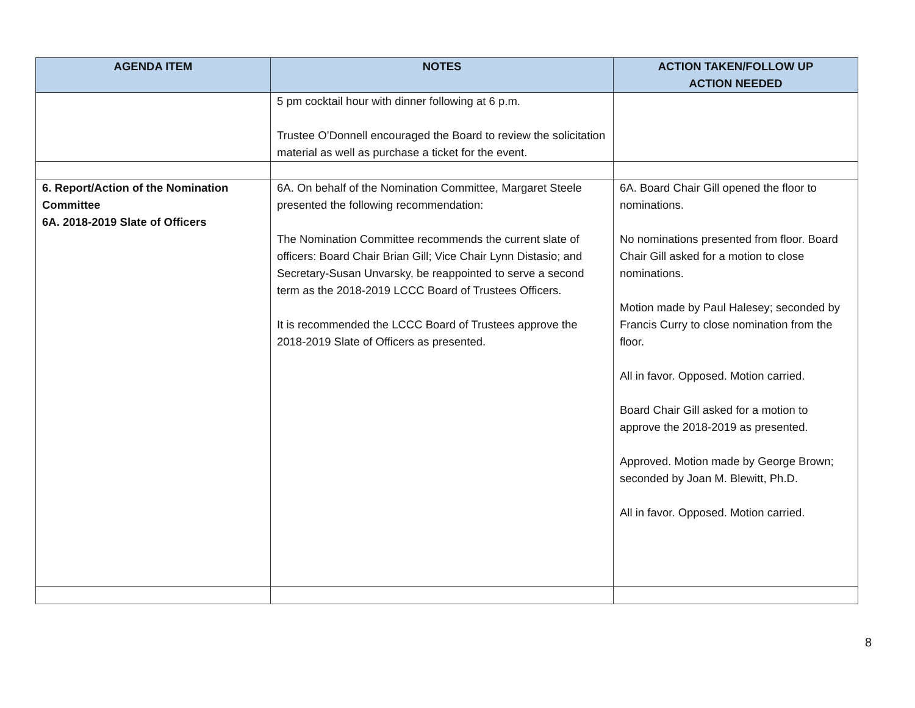| AGENDA ITEM | NOTES | ACTION TAKEN/FOLLOW UP ACTION NEEDED |
| --- | --- | --- |
| | 5 pm cocktail hour with dinner following at 6 p.m. Trustee O’Donnell encouraged the Board to review the solicitation material as well as purchase a ticket for the event. | |
| 6. Report/Action of the Nomination Committee 6A. 2018-2019 Slate of Officers | 6A. On behalf of the Nomination Committee, Margaret Steele presented the following recommendation: The Nomination Committee recommends the current slate of officers: Board Chair Brian Gill; Vice Chair Lynn Distasio; and Secretary-Susan Unvarsky, be reappointed to serve a second term as the 2018-2019 LCCC Board of Trustees Officers. It is recommended the LCCC Board of Trustees approve the 2018-2019 Slate of Officers as presented. | 6A. Board Chair Gill opened the floor to nominations. No nominations presented from floor. Board Chair Gill asked for a motion to close nominations. Motion made by Paul Halesey; seconded by Francis Curry to close nomination from the floor. All in favor. Opposed. Motion carried. Board Chair Gill asked for a motion to approve the 2018-2019 as presented. Approved. Motion made by George Brown; seconded by Joan M. Blewitt, Ph.D. All in favor. Opposed. Motion carried. |
8